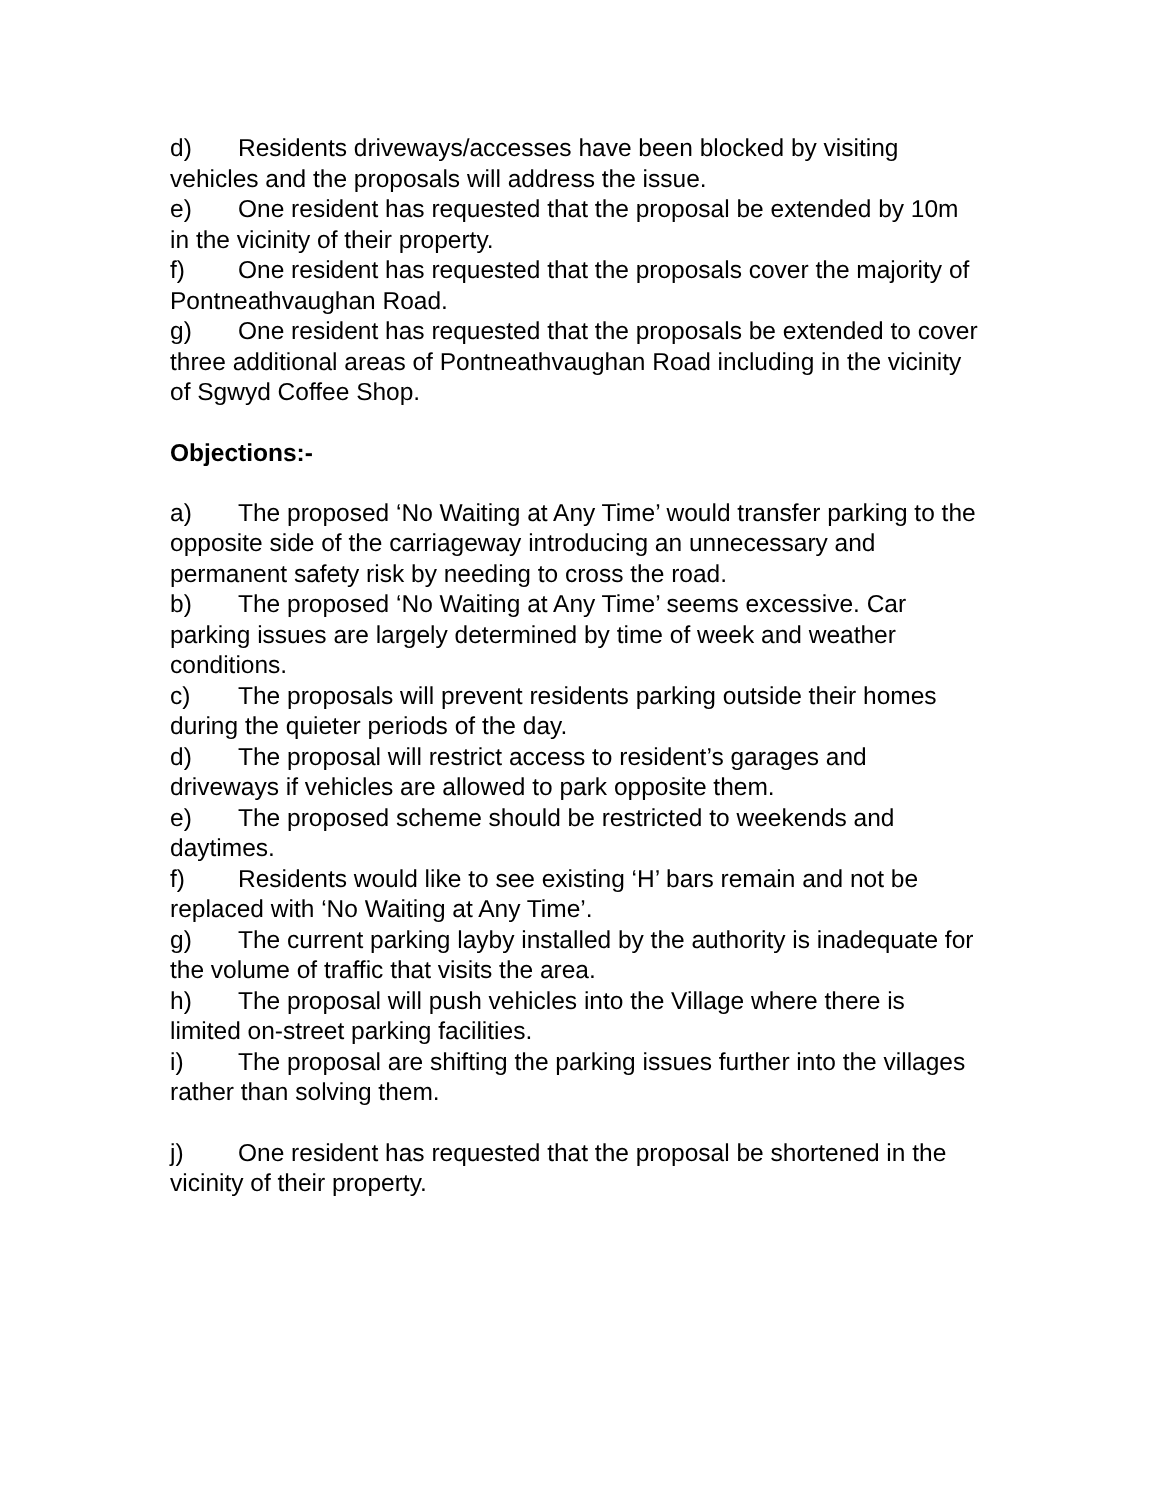d) Residents driveways/accesses have been blocked by visiting vehicles and the proposals will address the issue.
e) One resident has requested that the proposal be extended by 10m in the vicinity of their property.
f) One resident has requested that the proposals cover the majority of Pontneathvaughan Road.
g) One resident has requested that the proposals be extended to cover three additional areas of Pontneathvaughan Road including in the vicinity of Sgwyd Coffee Shop.
Objections:-
a) The proposed ‘No Waiting at Any Time’ would transfer parking to the opposite side of the carriageway introducing an unnecessary and permanent safety risk by needing to cross the road.
b) The proposed ‘No Waiting at Any Time’ seems excessive. Car parking issues are largely determined by time of week and weather conditions.
c) The proposals will prevent residents parking outside their homes during the quieter periods of the day.
d) The proposal will restrict access to resident’s garages and driveways if vehicles are allowed to park opposite them.
e) The proposed scheme should be restricted to weekends and daytimes.
f) Residents would like to see existing ‘H’ bars remain and not be replaced with ‘No Waiting at Any Time’.
g) The current parking layby installed by the authority is inadequate for the volume of traffic that visits the area.
h) The proposal will push vehicles into the Village where there is limited on-street parking facilities.
i) The proposal are shifting the parking issues further into the villages rather than solving them.
j) One resident has requested that the proposal be shortened in the vicinity of their property.